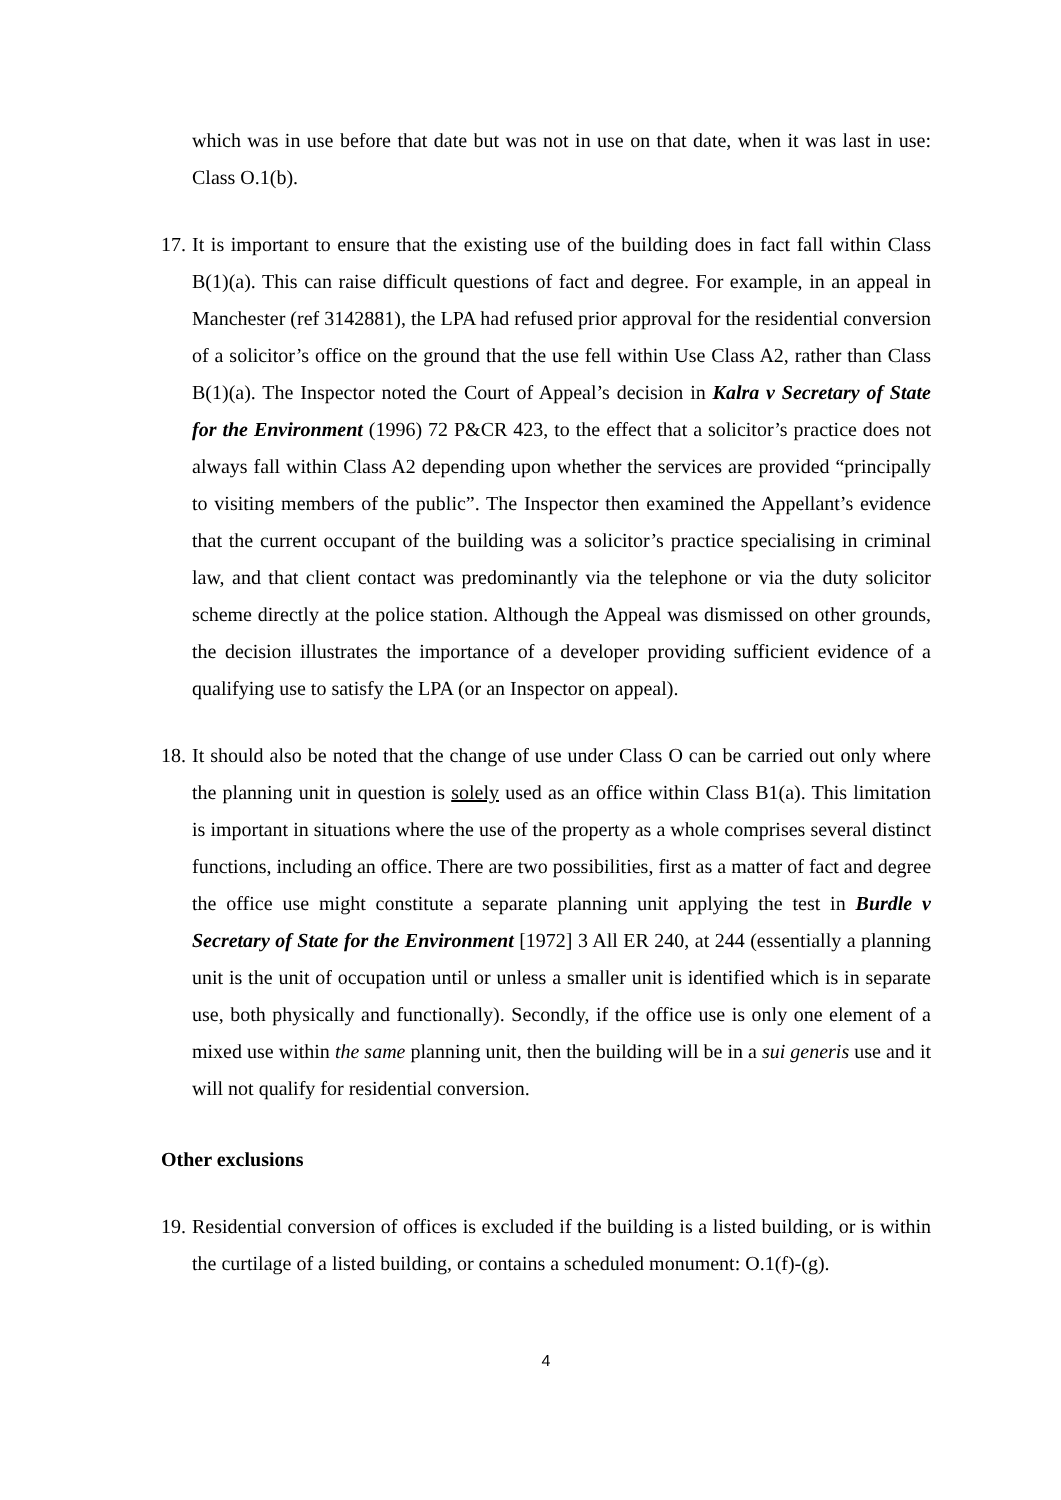which was in use before that date but was not in use on that date, when it was last in use: Class O.1(b).
17.
It is important to ensure that the existing use of the building does in fact fall within Class B(1)(a). This can raise difficult questions of fact and degree. For example, in an appeal in Manchester (ref 3142881), the LPA had refused prior approval for the residential conversion of a solicitor’s office on the ground that the use fell within Use Class A2, rather than Class B(1)(a). The Inspector noted the Court of Appeal’s decision in Kalra v Secretary of State for the Environment (1996) 72 P&CR 423, to the effect that a solicitor’s practice does not always fall within Class A2 depending upon whether the services are provided “principally to visiting members of the public”. The Inspector then examined the Appellant’s evidence that the current occupant of the building was a solicitor’s practice specialising in criminal law, and that client contact was predominantly via the telephone or via the duty solicitor scheme directly at the police station. Although the Appeal was dismissed on other grounds, the decision illustrates the importance of a developer providing sufficient evidence of a qualifying use to satisfy the LPA (or an Inspector on appeal).
18.
It should also be noted that the change of use under Class O can be carried out only where the planning unit in question is solely used as an office within Class B1(a). This limitation is important in situations where the use of the property as a whole comprises several distinct functions, including an office. There are two possibilities, first as a matter of fact and degree the office use might constitute a separate planning unit applying the test in Burdle v Secretary of State for the Environment [1972] 3 All ER 240, at 244 (essentially a planning unit is the unit of occupation until or unless a smaller unit is identified which is in separate use, both physically and functionally). Secondly, if the office use is only one element of a mixed use within the same planning unit, then the building will be in a sui generis use and it will not qualify for residential conversion.
Other exclusions
19.
Residential conversion of offices is excluded if the building is a listed building, or is within the curtilage of a listed building, or contains a scheduled monument: O.1(f)-(g).
4